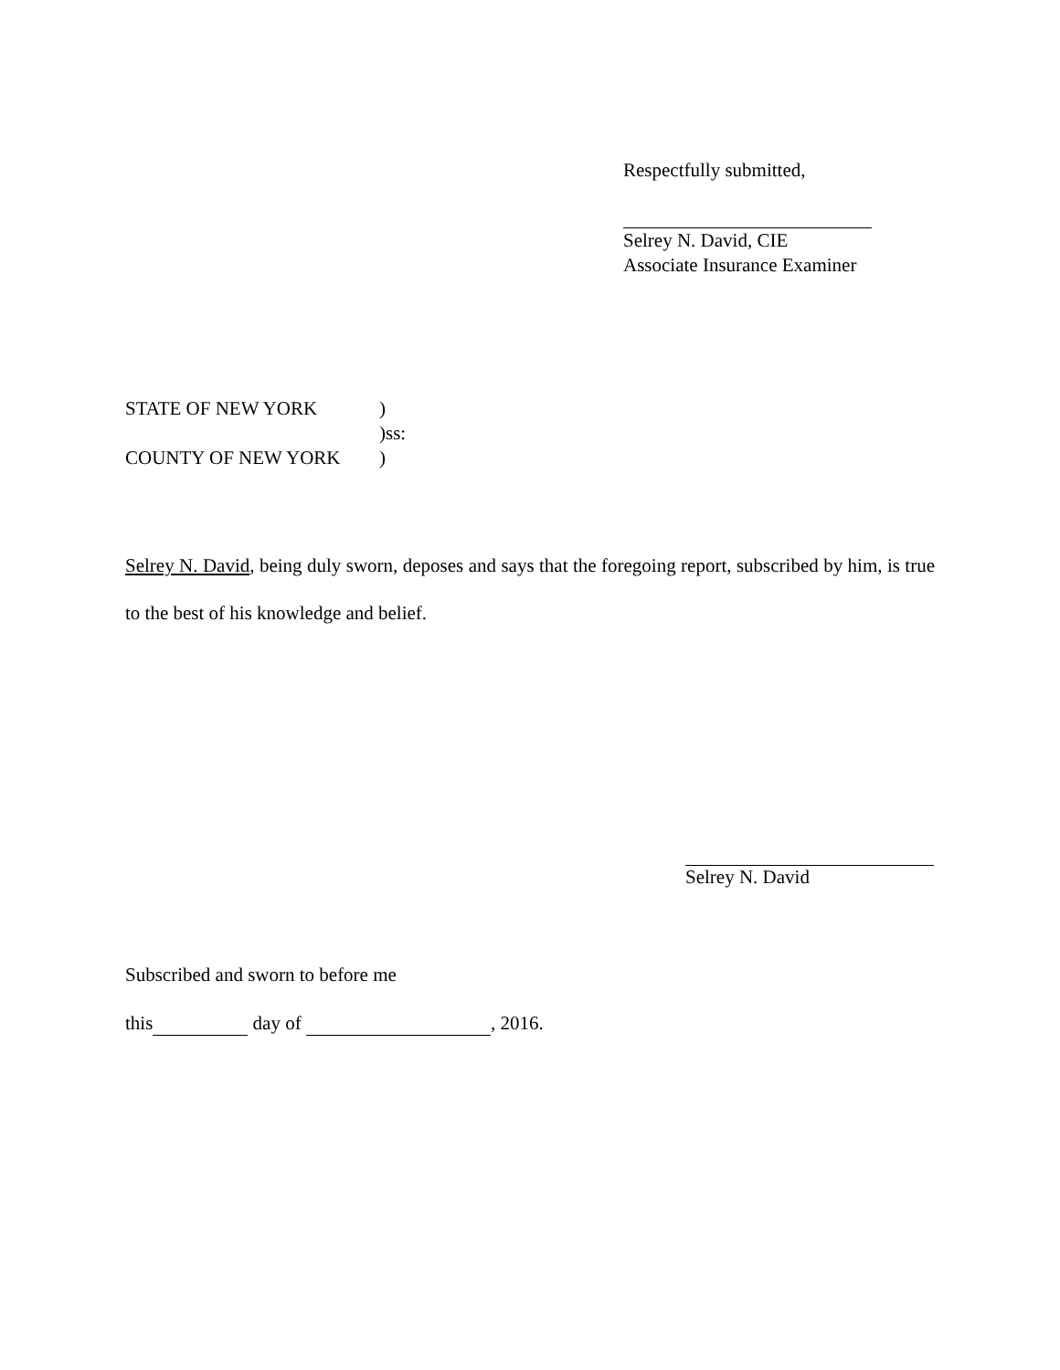Respectfully submitted,
Selrey N. David, CIE
Associate Insurance Examiner
STATE OF NEW YORK)
)ss:
COUNTY OF NEW YORK)
Selrey N. David, being duly sworn, deposes and says that the foregoing report, subscribed by him, is true to the best of his knowledge and belief.
Selrey N. David
Subscribed and sworn to before me
this day of , 2016.